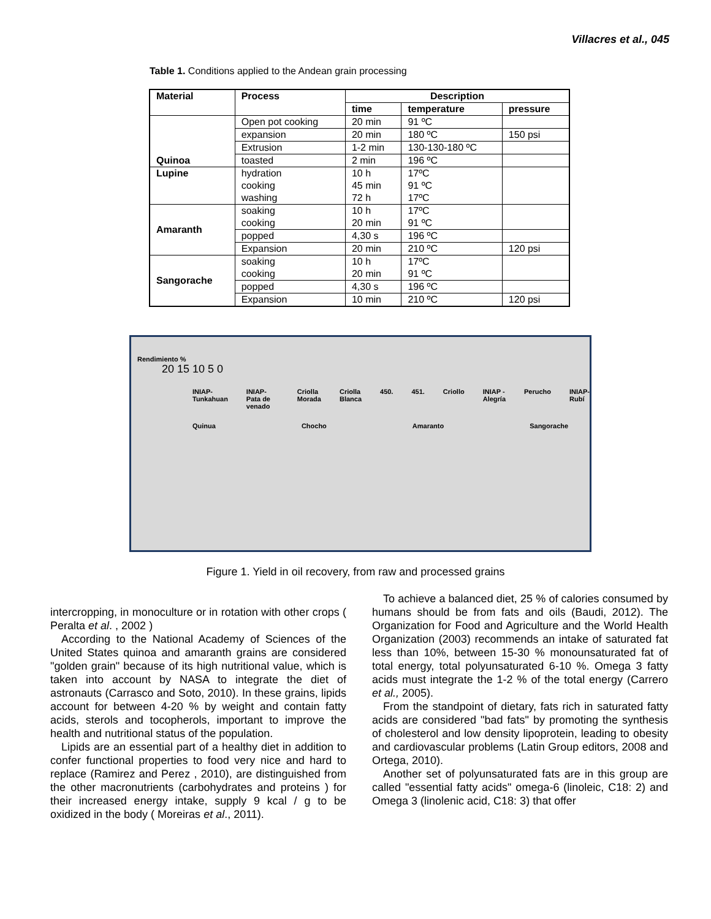Villacres et al., 045
Table 1. Conditions applied to the Andean grain processing
| Material | Process | Description | | |
| --- | --- | --- | --- | --- |
| | | time | temperature | pressure |
| Quinoa | Open pot cooking | 20 min | 91 ºC | |
| | expansion | 20 min | 180 ºC | 150 psi |
| | Extrusion | 1-2 min | 130-130-180 ºC | |
| | toasted | 2 min | 196 ºC | |
| Lupine | hydration cooking washing | 10 h 45 min 72 h | 17ºC 91 ºC 17ºC | |
| Amaranth | soaking cooking | 10 h 20 min | 17ºC 91 ºC | |
| | popped | 4,30 s | 196 ºC | |
| | Expansion | 20 min | 210 ºC | 120 psi |
| Sangorache | soaking cooking | 10 h 20 min | 17ºC 91 ºC | |
| | popped | 4,30 s | 196 ºC | |
| | Expansion | 10 min | 210 ºC | 120 psi |
Rendimiento %
20 15 10 5 0
INIAP-Tunkahuan INIAP- Pata de venado Criolla Morada Criolla Blanca 450. 451. Criollo INIAP - Alegría Perucho INIAP-Rubí
Quinua Chocho Amaranto Sangorache
Figure 1. Yield in oil recovery, from raw and processed grains
intercropping, in monoculture or in rotation with other crops ( Peralta et al. , 2002 )
According to the National Academy of Sciences of the United States quinoa and amaranth grains are considered "golden grain" because of its high nutritional value, which is taken into account by NASA to integrate the diet of astronauts (Carrasco and Soto, 2010). In these grains, lipids account for between 4-20 % by weight and contain fatty acids, sterols and tocopherols, important to improve the health and nutritional status of the population.
Lipids are an essential part of a healthy diet in addition to confer functional properties to food very nice and hard to replace (Ramirez and Perez , 2010), are distinguished from the other macronutrients (carbohydrates and proteins ) for their increased energy intake, supply 9 kcal / g to be oxidized in the body ( Moreiras et al., 2011).
To achieve a balanced diet, 25 % of calories consumed by humans should be from fats and oils (Baudi, 2012). The Organization for Food and Agriculture and the World Health Organization (2003) recommends an intake of saturated fat less than 10%, between 15-30 % monounsaturated fat of total energy, total polyunsaturated 6-10 %. Omega 3 fatty acids must integrate the 1-2 % of the total energy (Carrero et al., 2005).
From the standpoint of dietary, fats rich in saturated fatty acids are considered "bad fats" by promoting the synthesis of cholesterol and low density lipoprotein, leading to obesity and cardiovascular problems (Latin Group editors, 2008 and Ortega, 2010).
Another set of polyunsaturated fats are in this group are called "essential fatty acids" omega-6 (linoleic, C18: 2) and Omega 3 (linolenic acid, C18: 3) that offer